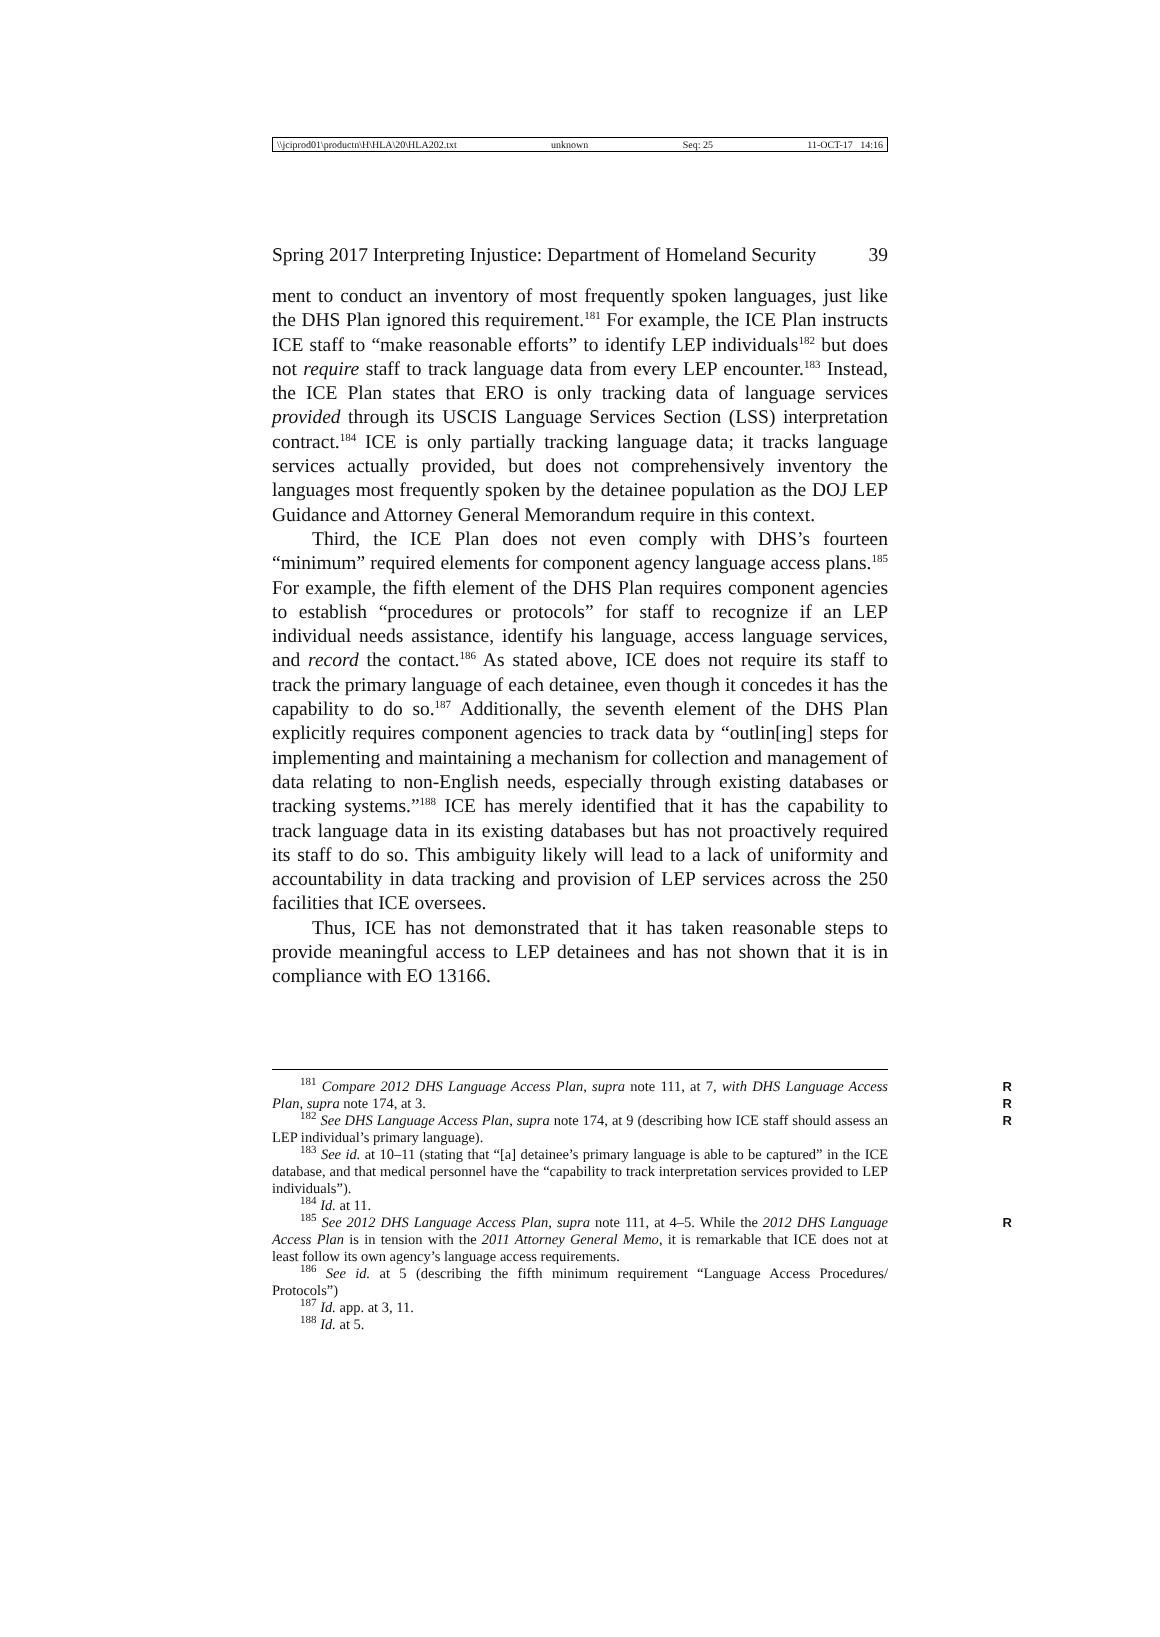\\jciprod01\productn\H\HLA\20\HLA202.txt unknown Seq: 25 11-OCT-17 14:16
Spring 2017 Interpreting Injustice: Department of Homeland Security 39
ment to conduct an inventory of most frequently spoken languages, just like the DHS Plan ignored this requirement.<sup>181</sup> For example, the ICE Plan instructs ICE staff to “make reasonable efforts” to identify LEP individuals<sup>182</sup> but does not require staff to track language data from every LEP encounter.<sup>183</sup> Instead, the ICE Plan states that ERO is only tracking data of language services provided through its USCIS Language Services Section (LSS) interpretation contract.<sup>184</sup> ICE is only partially tracking language data; it tracks language services actually provided, but does not comprehensively inventory the languages most frequently spoken by the detainee population as the DOJ LEP Guidance and Attorney General Memorandum require in this context.
Third, the ICE Plan does not even comply with DHS’s fourteen “minimum” required elements for component agency language access plans.<sup>185</sup> For example, the fifth element of the DHS Plan requires component agencies to establish “procedures or protocols” for staff to recognize if an LEP individual needs assistance, identify his language, access language services, and record the contact.<sup>186</sup> As stated above, ICE does not require its staff to track the primary language of each detainee, even though it concedes it has the capability to do so.<sup>187</sup> Additionally, the seventh element of the DHS Plan explicitly requires component agencies to track data by “outlin[ing] steps for implementing and maintaining a mechanism for collection and management of data relating to non-English needs, especially through existing databases or tracking systems.”<sup>188</sup> ICE has merely identified that it has the capability to track language data in its existing databases but has not proactively required its staff to do so. This ambiguity likely will lead to a lack of uniformity and accountability in data tracking and provision of LEP services across the 250 facilities that ICE oversees.
Thus, ICE has not demonstrated that it has taken reasonable steps to provide meaningful access to LEP detainees and has not shown that it is in compliance with EO 13166.
<sup>181</sup> Compare 2012 DHS Language Access Plan, supra note 111, at 7, with DHS Language Access Plan, supra note 174, at 3. R
R
<sup>182</sup> See DHS Language Access Plan, supra note 174, at 9 (describing how ICE staff should assess an LEP individual’s primary language). R
<sup>183</sup> See id. at 10–11 (stating that “[a] detainee’s primary language is able to be captured” in the ICE database, and that medical personnel have the “capability to track interpretation services provided to LEP individuals”).
<sup>184</sup> Id. at 11.
<sup>185</sup> See 2012 DHS Language Access Plan, supra note 111, at 4–5. While the 2012 DHS Language Access Plan is in tension with the 2011 Attorney General Memo, it is remarkable that ICE does not at least follow its own agency’s language access requirements. R
<sup>186</sup> See id. at 5 (describing the fifth minimum requirement “Language Access Procedures/ Protocols”)
<sup>187</sup> Id. app. at 3, 11.
<sup>188</sup> Id. at 5.